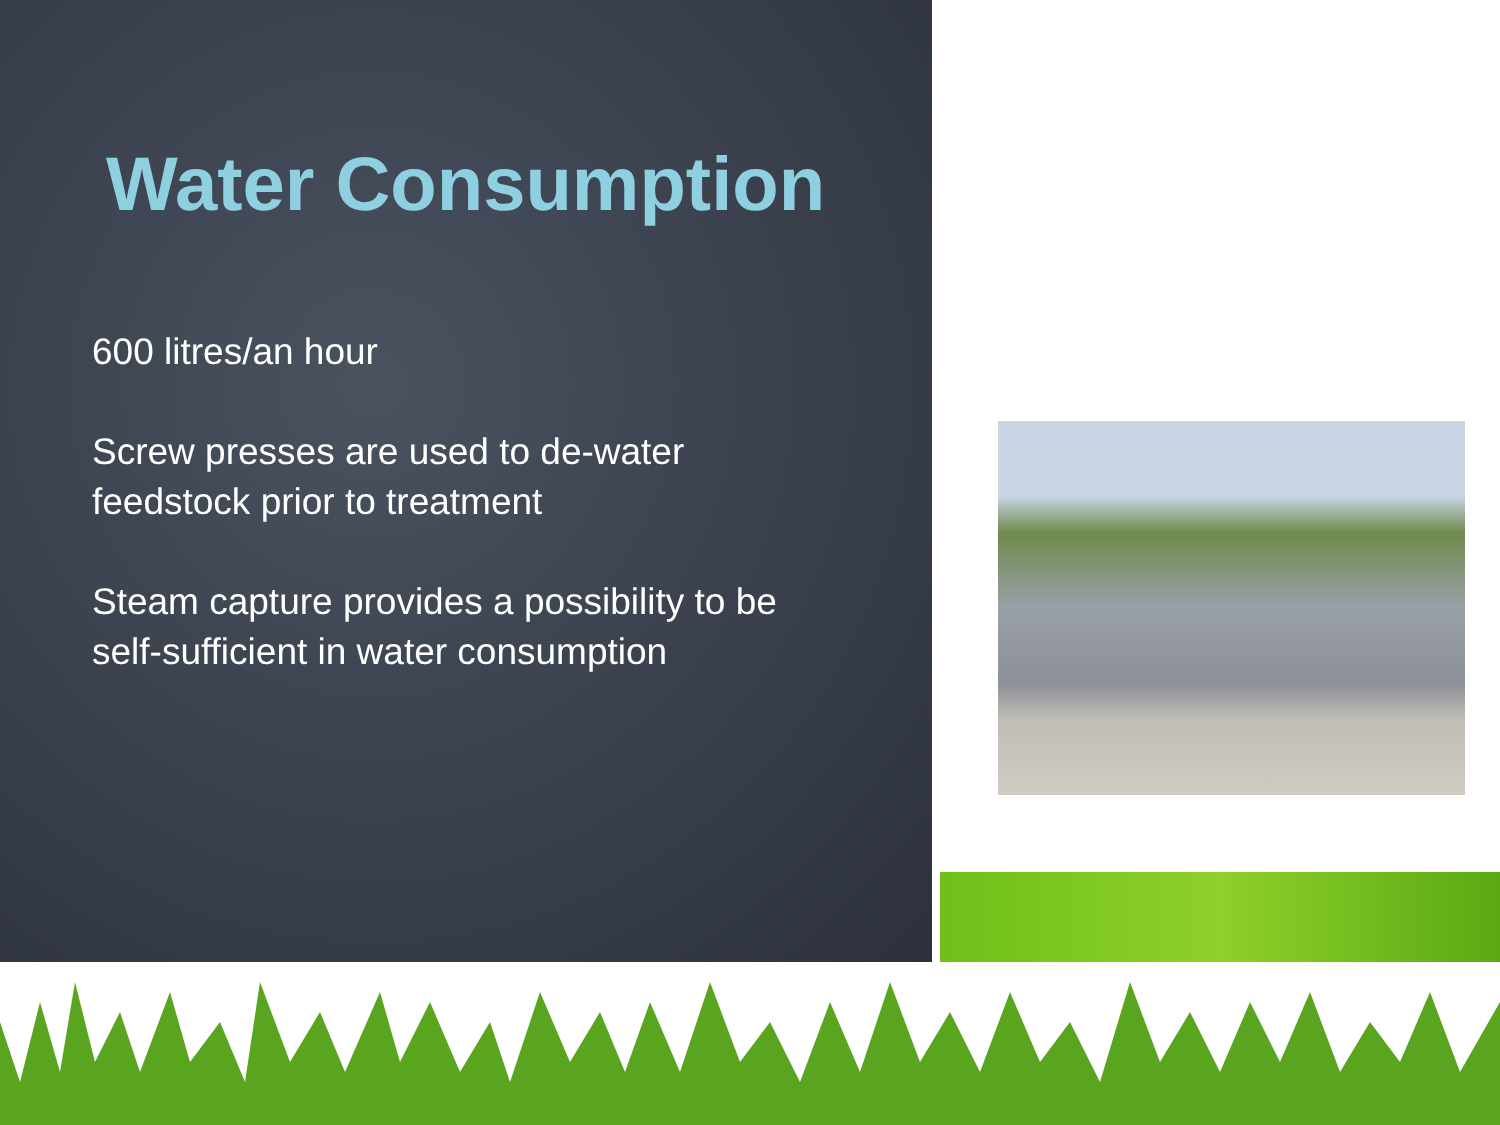Water Consumption
600 litres/an hour
Screw presses are used to de-water feedstock prior to treatment
Steam capture provides a possibility to be self-sufficient in water consumption